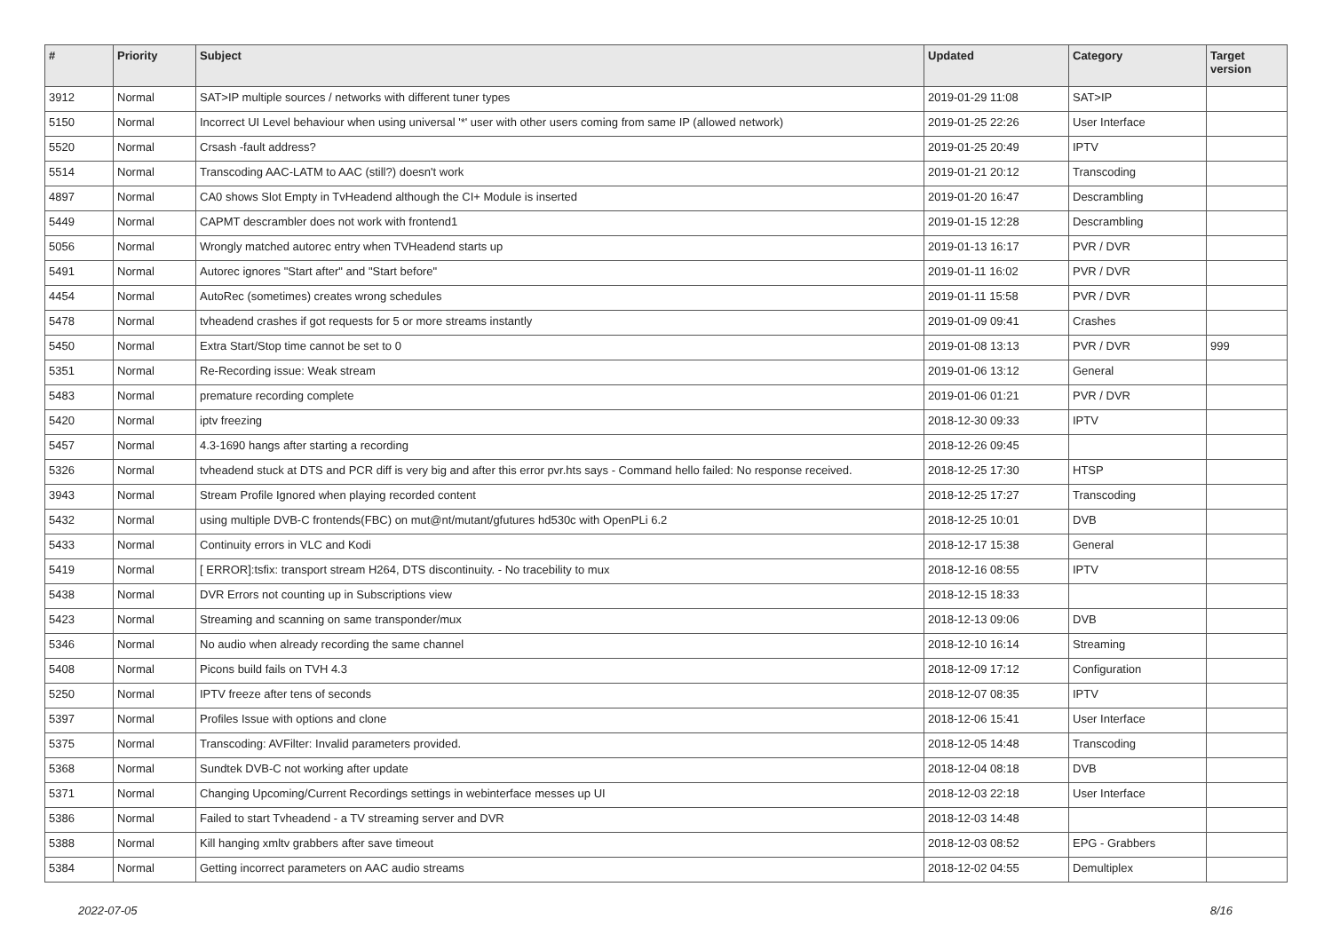| # | Priority | Subject | Updated | Category | Target version |
| --- | --- | --- | --- | --- | --- |
| 3912 | Normal | SAT>IP multiple sources / networks with different tuner types | 2019-01-29 11:08 | SAT>IP | |
| 5150 | Normal | Incorrect UI Level behaviour when using universal '*' user with other users coming from same IP (allowed network) | 2019-01-25 22:26 | User Interface | |
| 5520 | Normal | Crsash -fault address? | 2019-01-25 20:49 | IPTV | |
| 5514 | Normal | Transcoding AAC-LATM to AAC (still?) doesn't work | 2019-01-21 20:12 | Transcoding | |
| 4897 | Normal | CA0 shows Slot Empty in TvHeadend although the CI+ Module is inserted | 2019-01-20 16:47 | Descrambling | |
| 5449 | Normal | CAPMT descrambler does not work with frontend1 | 2019-01-15 12:28 | Descrambling | |
| 5056 | Normal | Wrongly matched autorec entry when TVHeadend starts up | 2019-01-13 16:17 | PVR / DVR | |
| 5491 | Normal | Autorec ignores "Start after" and "Start before" | 2019-01-11 16:02 | PVR / DVR | |
| 4454 | Normal | AutoRec (sometimes) creates wrong schedules | 2019-01-11 15:58 | PVR / DVR | |
| 5478 | Normal | tvheadend crashes if got requests for 5 or more streams instantly | 2019-01-09 09:41 | Crashes | |
| 5450 | Normal | Extra Start/Stop time cannot be set to 0 | 2019-01-08 13:13 | PVR / DVR | 999 |
| 5351 | Normal | Re-Recording issue: Weak stream | 2019-01-06 13:12 | General | |
| 5483 | Normal | premature recording complete | 2019-01-06 01:21 | PVR / DVR | |
| 5420 | Normal | iptv freezing | 2018-12-30 09:33 | IPTV | |
| 5457 | Normal | 4.3-1690 hangs after starting a recording | 2018-12-26 09:45 | | |
| 5326 | Normal | tvheadend stuck at DTS and PCR diff is very big and after this error pvr.hts says - Command hello failed: No response received. | 2018-12-25 17:30 | HTSP | |
| 3943 | Normal | Stream Profile Ignored when playing recorded content | 2018-12-25 17:27 | Transcoding | |
| 5432 | Normal | using multiple DVB-C frontends(FBC) on mut@nt/mutant/gfutures hd530c with OpenPLi 6.2 | 2018-12-25 10:01 | DVB | |
| 5433 | Normal | Continuity errors in VLC and Kodi | 2018-12-17 15:38 | General | |
| 5419 | Normal | [ ERROR]:tsfix: transport stream H264, DTS discontinuity. - No tracebility to mux | 2018-12-16 08:55 | IPTV | |
| 5438 | Normal | DVR Errors not counting up in Subscriptions view | 2018-12-15 18:33 | | |
| 5423 | Normal | Streaming and scanning on same transponder/mux | 2018-12-13 09:06 | DVB | |
| 5346 | Normal | No audio when already recording the same channel | 2018-12-10 16:14 | Streaming | |
| 5408 | Normal | Picons build fails on TVH 4.3 | 2018-12-09 17:12 | Configuration | |
| 5250 | Normal | IPTV freeze after tens of seconds | 2018-12-07 08:35 | IPTV | |
| 5397 | Normal | Profiles Issue with options and clone | 2018-12-06 15:41 | User Interface | |
| 5375 | Normal | Transcoding: AVFilter: Invalid parameters provided. | 2018-12-05 14:48 | Transcoding | |
| 5368 | Normal | Sundtek DVB-C not working after update | 2018-12-04 08:18 | DVB | |
| 5371 | Normal | Changing Upcoming/Current Recordings settings in webinterface messes up UI | 2018-12-03 22:18 | User Interface | |
| 5386 | Normal | Failed to start Tvheadend - a TV streaming server and DVR | 2018-12-03 14:48 | | |
| 5388 | Normal | Kill hanging xmltv grabbers after save timeout | 2018-12-03 08:52 | EPG - Grabbers | |
| 5384 | Normal | Getting incorrect parameters on AAC audio streams | 2018-12-02 04:55 | Demultiplex | |
2022-07-05 8/16